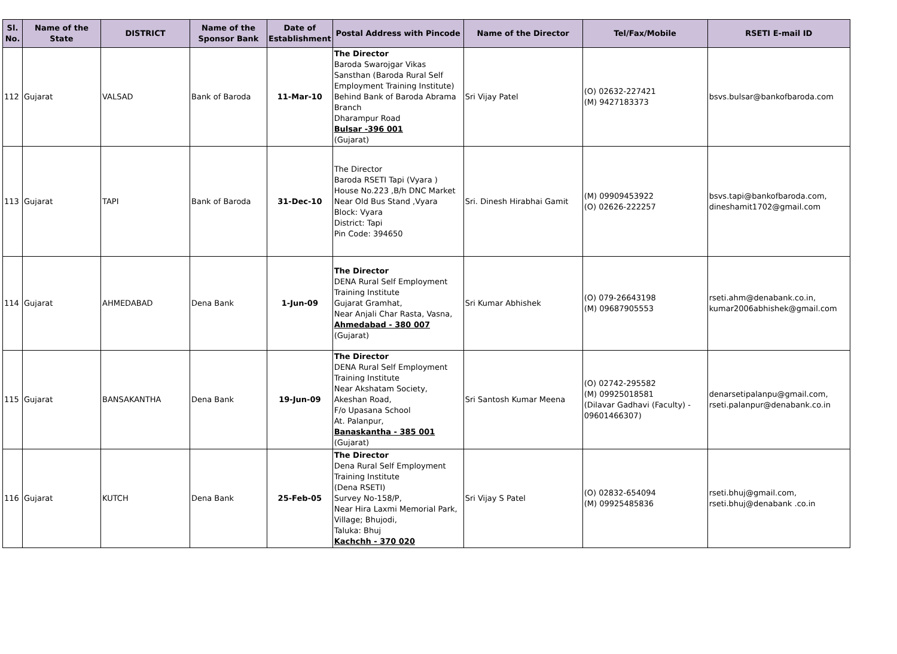| Sl. No. | Name of the State | DISTRICT | Name of the Sponsor Bank | Date of Establishment | Postal Address with Pincode | Name of the Director | Tel/Fax/Mobile | RSETI E-mail ID |
| --- | --- | --- | --- | --- | --- | --- | --- | --- |
| 112 | Gujarat | VALSAD | Bank of Baroda | 11-Mar-10 | The Director Baroda Swarojgar Vikas Sansthan (Baroda Rural Self Employment Training Institute) Behind Bank of Baroda Abrama Branch Dharampur Road Bulsar -396 001 (Gujarat) | Sri Vijay Patel | (O) 02632-227421 (M) 9427183373 | bsvs.bulsar@bankofbaroda.com |
| 113 | Gujarat | TAPI | Bank of Baroda | 31-Dec-10 | The Director Baroda RSETI Tapi (Vyara ) House No.223 ,B/h DNC Market Near Old Bus Stand ,Vyara Block: Vyara District: Tapi Pin Code: 394650 | Sri. Dinesh Hirabhai Gamit | (M) 09909453922 (O) 02626-222257 | bsvs.tapi@bankofbaroda.com, dineshamit1702@gmail.com |
| 114 | Gujarat | AHMEDABAD | Dena Bank | 1-Jun-09 | The Director DENA Rural Self Employment Training Institute Gujarat Gramhat, Near Anjali Char Rasta, Vasna, Ahmedabad - 380 007 (Gujarat) | Sri Kumar Abhishek | (O) 079-26643198 (M) 09687905553 | rseti.ahm@denabank.co.in, kumar2006abhishek@gmail.com |
| 115 | Gujarat | BANSAKANTHA | Dena Bank | 19-Jun-09 | The Director DENA Rural Self Employment Training Institute Near Akshatam Society, Akeshan Road, F/o Upasana School At. Palanpur, Banaskantha - 385 001 (Gujarat) | Sri Santosh Kumar Meena | (O) 02742-295582 (M) 09925018581 (Dilavar Gadhavi (Faculty) - 09601466307) | denarsetipalanpu@gmail.com, rseti.palanpur@denabank.co.in |
| 116 | Gujarat | KUTCH | Dena Bank | 25-Feb-05 | The Director Dena Rural Self Employment Training Institute (Dena RSETI) Survey No-158/P, Near Hira Laxmi Memorial Park, Village; Bhujodi, Taluka: Bhuj Kachchh - 370 020 | Sri Vijay S Patel | (O) 02832-654094 (M) 09925485836 | rseti.bhuj@gmail.com, rseti.bhuj@denabank .co.in |